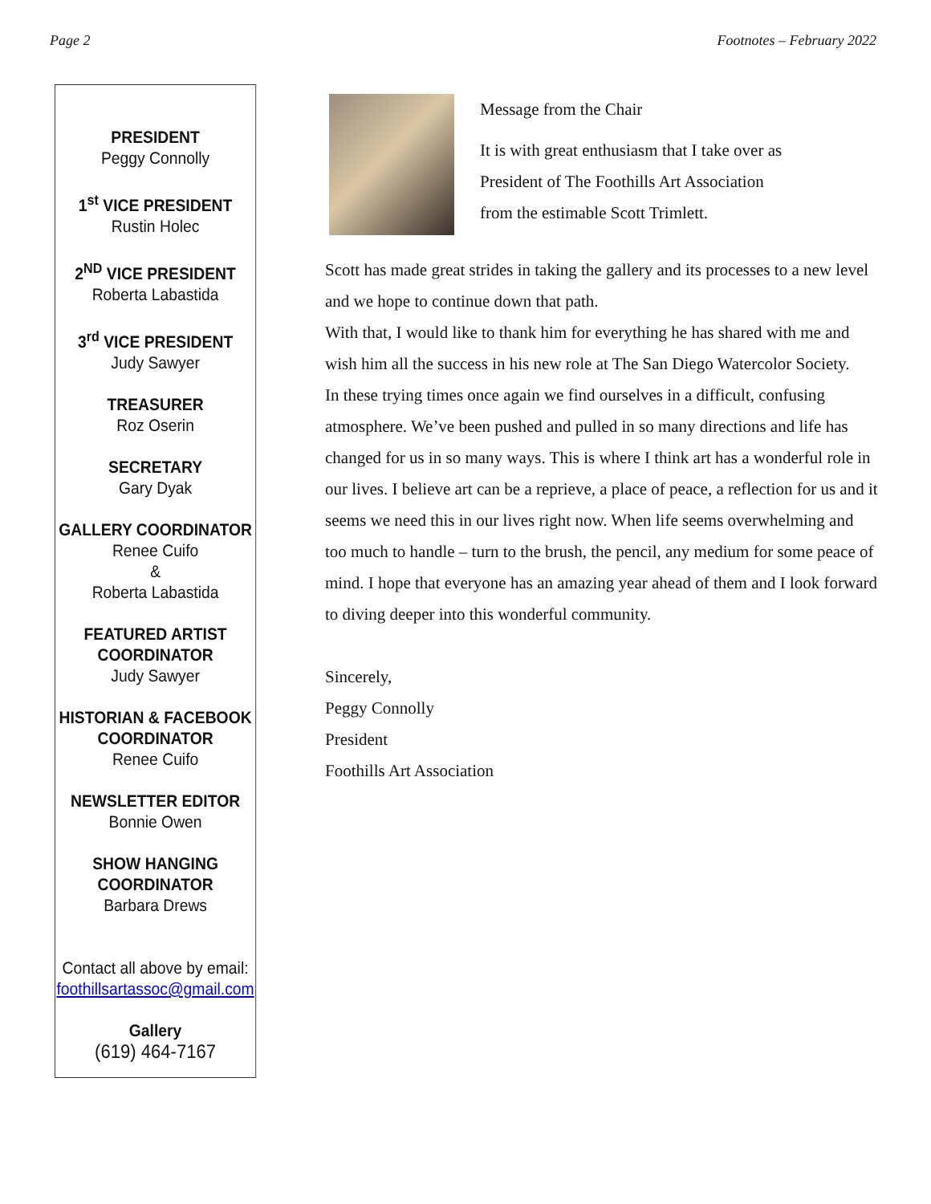Page 2 Footnotes – February 2022
PRESIDENT
Peggy Connolly
1<sup>st</sup> VICE PRESIDENT
Rustin Holec
2<sup>ND</sup> VICE PRESIDENT
Roberta Labastida
3<sup>rd</sup> VICE PRESIDENT
Judy Sawyer
TREASURER
Roz Oserin
SECRETARY
Gary Dyak
GALLERY COORDINATOR
Renee Cuifo
&
Roberta Labastida
FEATURED ARTIST COORDINATOR
Judy Sawyer
HISTORIAN & FACEBOOK COORDINATOR
Renee Cuifo
NEWSLETTER EDITOR
Bonnie Owen
SHOW HANGING COORDINATOR
Barbara Drews
Contact all above by email:
foothillsartassoc@gmail.com
Gallery
(619) 464-7167
Message from the Chair
It is with great enthusiasm that I take over as
President of The Foothills Art Association
from the estimable Scott Trimlett.
Scott has made great strides in taking the gallery and its processes to a new level and we hope to continue down that path.
With that, I would like to thank him for everything he has shared with me and wish him all the success in his new role at The San Diego Watercolor Society.
In these trying times once again we find ourselves in a difficult, confusing atmosphere. We’ve been pushed and pulled in so many directions and life has changed for us in so many ways. This is where I think art has a wonderful role in our lives. I believe art can be a reprieve, a place of peace, a reflection for us and it seems we need this in our lives right now. When life seems overwhelming and too much to handle – turn to the brush, the pencil, any medium for some peace of mind. I hope that everyone has an amazing year ahead of them and I look forward to diving deeper into this wonderful community.
Sincerely,
Peggy Connolly
President
Foothills Art Association